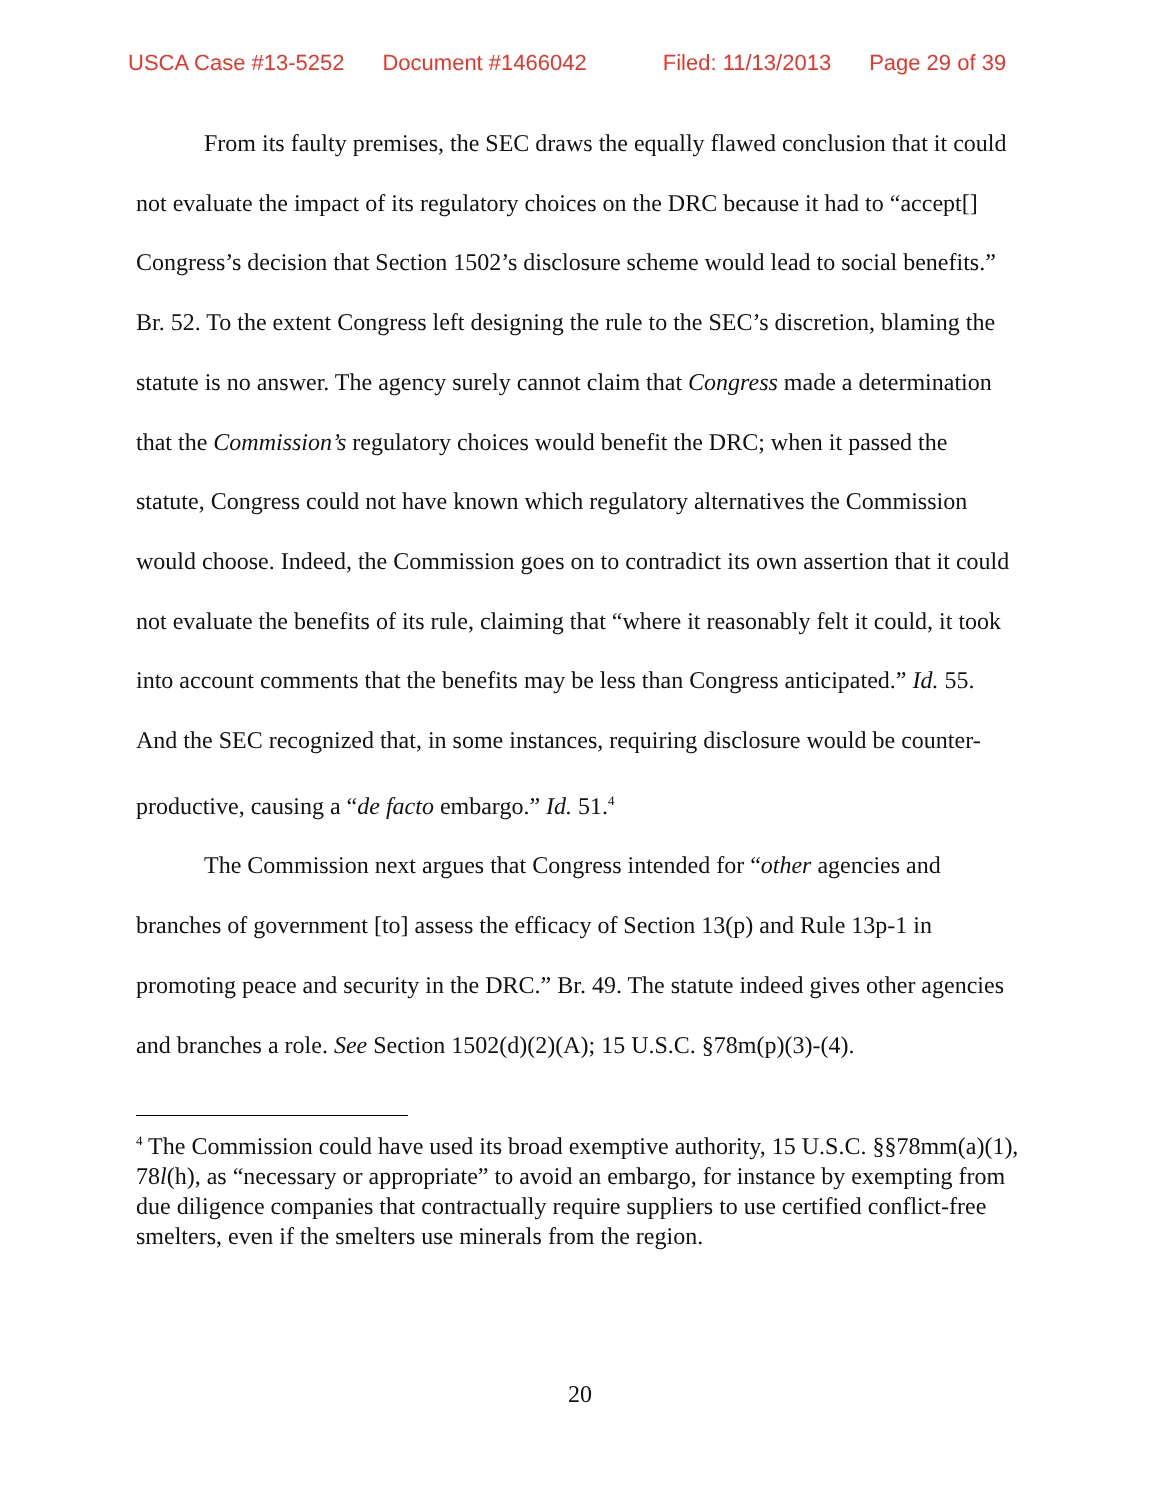USCA Case #13-5252 Document #1466042 Filed: 11/13/2013 Page 29 of 39
From its faulty premises, the SEC draws the equally flawed conclusion that it could not evaluate the impact of its regulatory choices on the DRC because it had to “accept[] Congress’s decision that Section 1502’s disclosure scheme would lead to social benefits.” Br. 52. To the extent Congress left designing the rule to the SEC’s discretion, blaming the statute is no answer. The agency surely cannot claim that Congress made a determination that the Commission’s regulatory choices would benefit the DRC; when it passed the statute, Congress could not have known which regulatory alternatives the Commission would choose. Indeed, the Commission goes on to contradict its own assertion that it could not evaluate the benefits of its rule, claiming that “where it reasonably felt it could, it took into account comments that the benefits may be less than Congress anticipated.” Id. 55. And the SEC recognized that, in some instances, requiring disclosure would be counter-productive, causing a “de facto embargo.” Id. 51.<sup>4</sup>
The Commission next argues that Congress intended for “other agencies and branches of government [to] assess the efficacy of Section 13(p) and Rule 13p-1 in promoting peace and security in the DRC.” Br. 49. The statute indeed gives other agencies and branches a role. See Section 1502(d)(2)(A); 15 U.S.C. §78m(p)(3)-(4).
<sup>4</sup> The Commission could have used its broad exemptive authority, 15 U.S.C. §§78mm(a)(1), 78l(h), as “necessary or appropriate” to avoid an embargo, for instance by exempting from due diligence companies that contractually require suppliers to use certified conflict-free smelters, even if the smelters use minerals from the region.
20